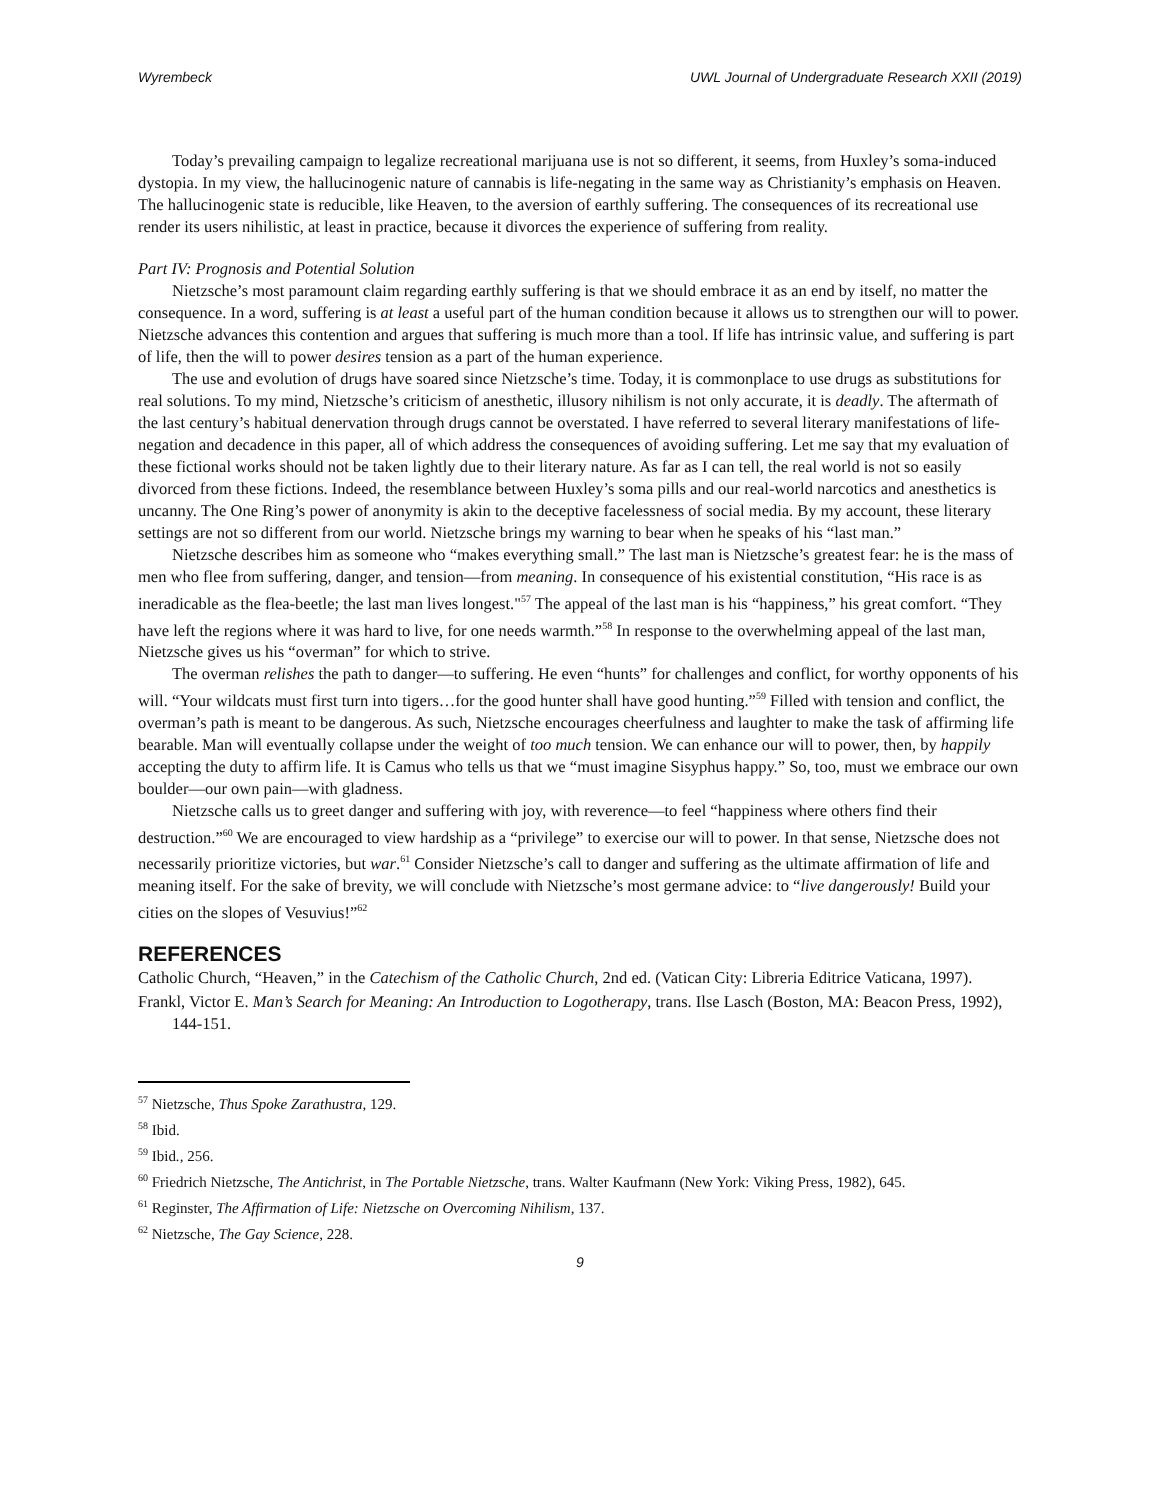Wyrembeck UWL Journal of Undergraduate Research XXII (2019)
Today’s prevailing campaign to legalize recreational marijuana use is not so different, it seems, from Huxley’s soma-induced dystopia. In my view, the hallucinogenic nature of cannabis is life-negating in the same way as Christianity’s emphasis on Heaven. The hallucinogenic state is reducible, like Heaven, to the aversion of earthly suffering. The consequences of its recreational use render its users nihilistic, at least in practice, because it divorces the experience of suffering from reality.
Part IV: Prognosis and Potential Solution
Nietzsche’s most paramount claim regarding earthly suffering is that we should embrace it as an end by itself, no matter the consequence. In a word, suffering is at least a useful part of the human condition because it allows us to strengthen our will to power. Nietzsche advances this contention and argues that suffering is much more than a tool. If life has intrinsic value, and suffering is part of life, then the will to power desires tension as a part of the human experience.
The use and evolution of drugs have soared since Nietzsche’s time. Today, it is commonplace to use drugs as substitutions for real solutions. To my mind, Nietzsche’s criticism of anesthetic, illusory nihilism is not only accurate, it is deadly. The aftermath of the last century’s habitual denervation through drugs cannot be overstated. I have referred to several literary manifestations of life-negation and decadence in this paper, all of which address the consequences of avoiding suffering. Let me say that my evaluation of these fictional works should not be taken lightly due to their literary nature. As far as I can tell, the real world is not so easily divorced from these fictions. Indeed, the resemblance between Huxley’s soma pills and our real-world narcotics and anesthetics is uncanny. The One Ring’s power of anonymity is akin to the deceptive facelessness of social media. By my account, these literary settings are not so different from our world. Nietzsche brings my warning to bear when he speaks of his “last man.”
Nietzsche describes him as someone who “makes everything small.” The last man is Nietzsche’s greatest fear: he is the mass of men who flee from suffering, danger, and tension—from meaning. In consequence of his existential constitution, “His race is as ineradicable as the flea-beetle; the last man lives longest."<sup>57</sup> The appeal of the last man is his “happiness,” his great comfort. “They have left the regions where it was hard to live, for one needs warmth.”<sup>58</sup> In response to the overwhelming appeal of the last man, Nietzsche gives us his “overman” for which to strive.
The overman relishes the path to danger—to suffering. He even “hunts” for challenges and conflict, for worthy opponents of his will. “Your wildcats must first turn into tigers…for the good hunter shall have good hunting.”<sup>59</sup> Filled with tension and conflict, the overman’s path is meant to be dangerous. As such, Nietzsche encourages cheerfulness and laughter to make the task of affirming life bearable. Man will eventually collapse under the weight of too much tension. We can enhance our will to power, then, by happily accepting the duty to affirm life. It is Camus who tells us that we “must imagine Sisyphus happy.” So, too, must we embrace our own boulder—our own pain—with gladness.
Nietzsche calls us to greet danger and suffering with joy, with reverence—to feel “happiness where others find their destruction.”<sup>60</sup> We are encouraged to view hardship as a “privilege” to exercise our will to power. In that sense, Nietzsche does not necessarily prioritize victories, but war.<sup>61</sup> Consider Nietzsche’s call to danger and suffering as the ultimate affirmation of life and meaning itself. For the sake of brevity, we will conclude with Nietzsche’s most germane advice: to “live dangerously! Build your cities on the slopes of Vesuvius!”<sup>62</sup>
REFERENCES
Catholic Church, “Heaven,” in the Catechism of the Catholic Church, 2nd ed. (Vatican City: Libreria Editrice Vaticana, 1997).
Frankl, Victor E. Man’s Search for Meaning: An Introduction to Logotherapy, trans. Ilse Lasch (Boston, MA: Beacon Press, 1992), 144-151.
<sup>57</sup> Nietzsche, Thus Spoke Zarathustra, 129.
<sup>58</sup> Ibid.
<sup>59</sup> Ibid., 256.
<sup>60</sup> Friedrich Nietzsche, The Antichrist, in The Portable Nietzsche, trans. Walter Kaufmann (New York: Viking Press, 1982), 645.
<sup>61</sup> Reginster, The Affirmation of Life: Nietzsche on Overcoming Nihilism, 137.
<sup>62</sup> Nietzsche, The Gay Science, 228.
9